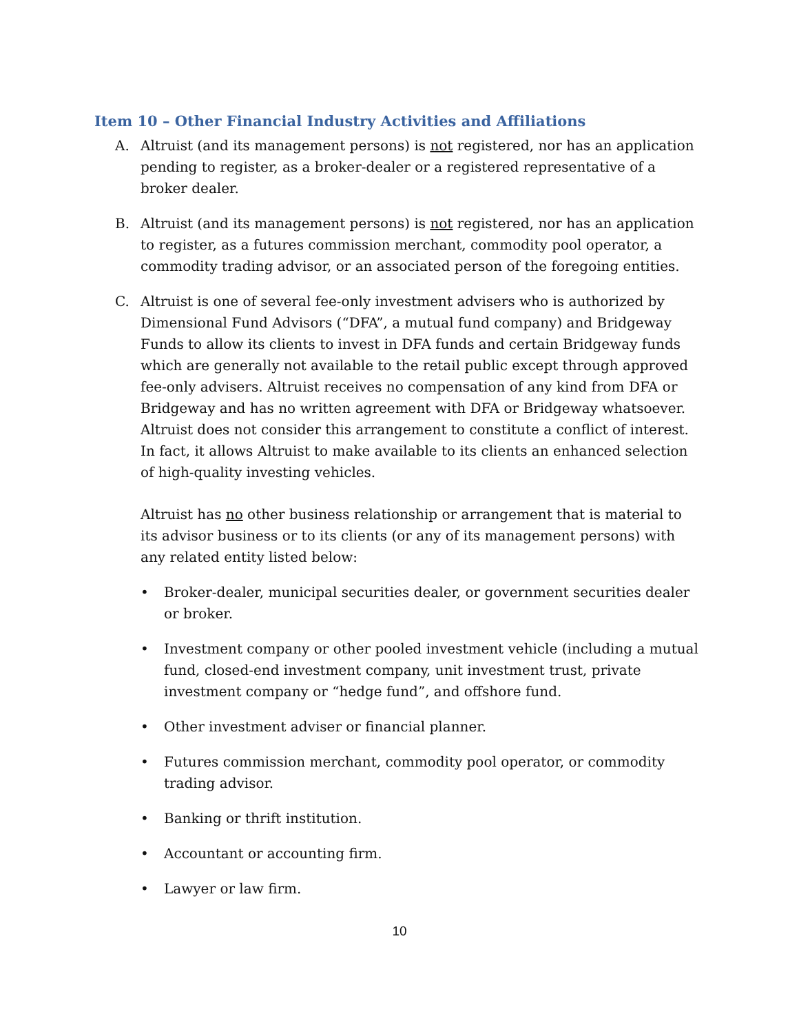Item 10 – Other Financial Industry Activities and Affiliations
A. Altruist (and its management persons) is not registered, nor has an application pending to register, as a broker-dealer or a registered representative of a broker dealer.
B. Altruist (and its management persons) is not registered, nor has an application to register, as a futures commission merchant, commodity pool operator, a commodity trading advisor, or an associated person of the foregoing entities.
C. Altruist is one of several fee-only investment advisers who is authorized by Dimensional Fund Advisors (“DFA”, a mutual fund company) and Bridgeway Funds to allow its clients to invest in DFA funds and certain Bridgeway funds which are generally not available to the retail public except through approved fee-only advisers. Altruist receives no compensation of any kind from DFA or Bridgeway and has no written agreement with DFA or Bridgeway whatsoever. Altruist does not consider this arrangement to constitute a conflict of interest. In fact, it allows Altruist to make available to its clients an enhanced selection of high-quality investing vehicles.
Altruist has no other business relationship or arrangement that is material to its advisor business or to its clients (or any of its management persons) with any related entity listed below:
• Broker-dealer, municipal securities dealer, or government securities dealer or broker.
• Investment company or other pooled investment vehicle (including a mutual fund, closed-end investment company, unit investment trust, private investment company or “hedge fund”, and offshore fund.
• Other investment adviser or financial planner.
• Futures commission merchant, commodity pool operator, or commodity trading advisor.
• Banking or thrift institution.
• Accountant or accounting firm.
• Lawyer or law firm.
10